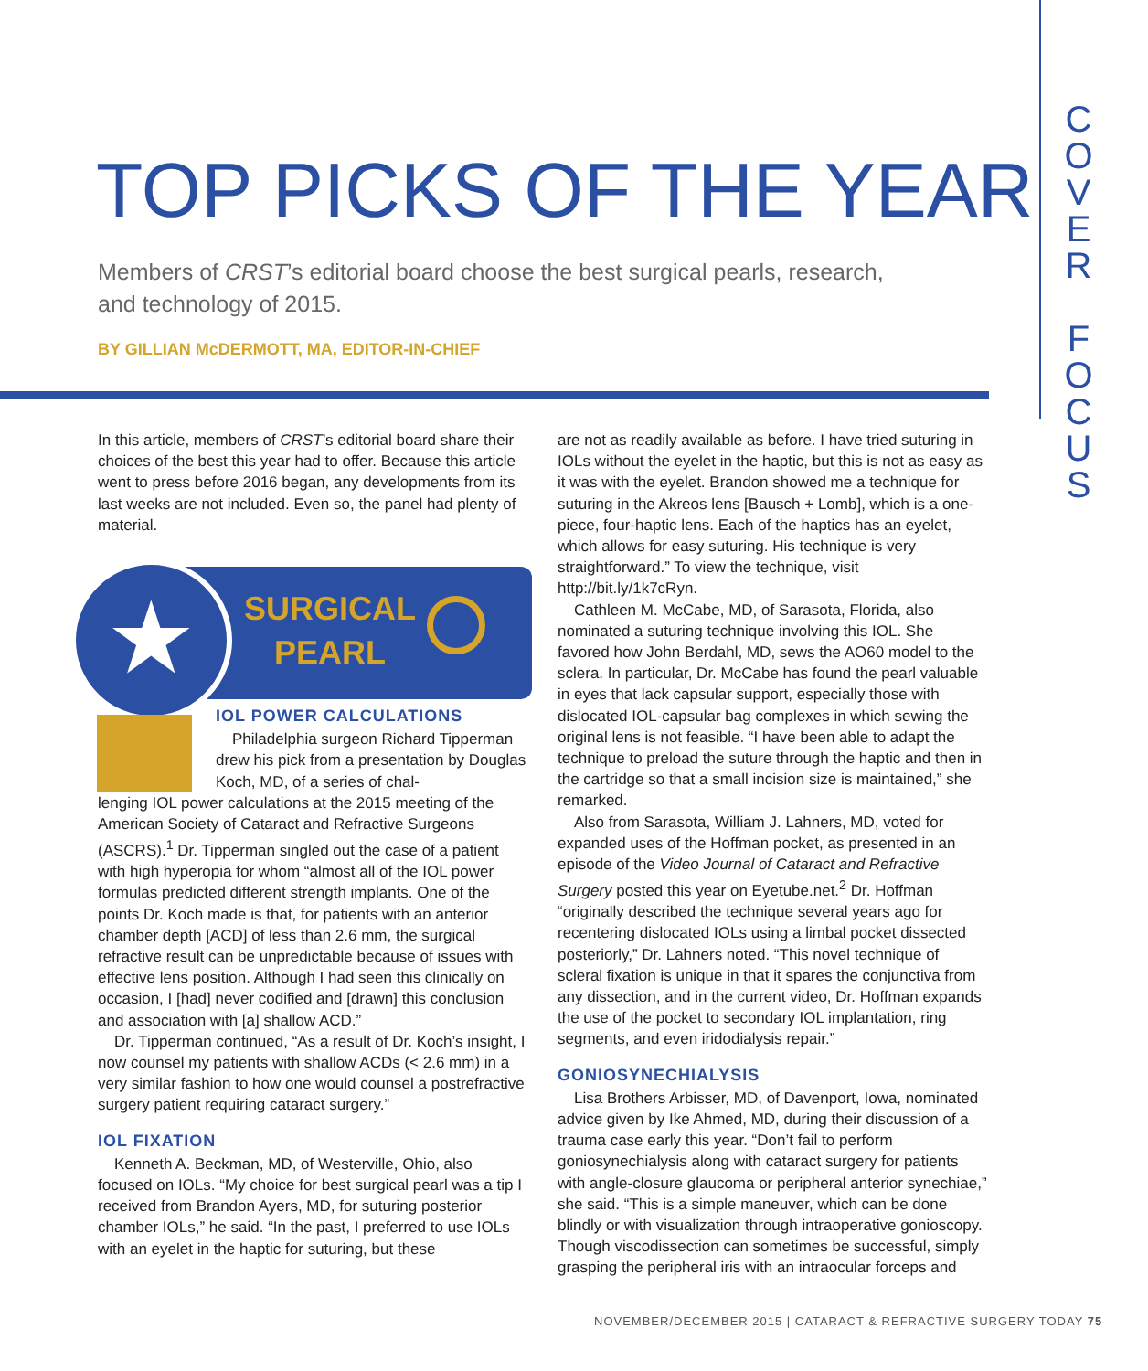C O V E R
F O C U S
TOP PICKS OF THE YEAR
Members of CRST’s editorial board choose the best surgical pearls, research, and technology of 2015.
BY GILLIAN McDERMOTT, MA, EDITOR-IN-CHIEF
In this article, members of CRST’s editorial board share their choices of the best this year had to offer. Because this article went to press before 2016 began, any developments from its last weeks are not included. Even so, the panel had plenty of material.
★
SURGICAL
PEARL
IOL POWER CALCULATIONS
Philadelphia surgeon Richard Tipperman drew his pick from a presentation by Douglas Koch, MD, of a series of chal-
lenging IOL power calculations at the 2015 meeting of the American Society of Cataract and Refractive Surgeons (ASCRS).<sup>1</sup> Dr. Tipperman singled out the case of a patient with high hyperopia for whom “almost all of the IOL power formulas predicted different strength implants. One of the points Dr. Koch made is that, for patients with an anterior chamber depth [ACD] of less than 2.6 mm, the surgical refractive result can be unpredictable because of issues with effective lens position. Although I had seen this clinically on occasion, I [had] never codified and [drawn] this conclusion and association with [a] shallow ACD.”
Dr. Tipperman continued, “As a result of Dr. Koch’s insight, I now counsel my patients with shallow ACDs (< 2.6 mm) in a very similar fashion to how one would counsel a postrefractive surgery patient requiring cataract surgery.”
IOL FIXATION
Kenneth A. Beckman, MD, of Westerville, Ohio, also focused on IOLs. “My choice for best surgical pearl was a tip I received from Brandon Ayers, MD, for suturing posterior chamber IOLs,” he said. “In the past, I preferred to use IOLs with an eyelet in the haptic for suturing, but these
are not as readily available as before. I have tried suturing in IOLs without the eyelet in the haptic, but this is not as easy as it was with the eyelet. Brandon showed me a technique for suturing in the Akreos lens [Bausch + Lomb], which is a one-piece, four-haptic lens. Each of the haptics has an eyelet, which allows for easy suturing. His technique is very straightforward.” To view the technique, visit http://bit.ly/1k7cRyn.
Cathleen M. McCabe, MD, of Sarasota, Florida, also nominated a suturing technique involving this IOL. She favored how John Berdahl, MD, sews the AO60 model to the sclera. In particular, Dr. McCabe has found the pearl valuable in eyes that lack capsular support, especially those with dislocated IOL-capsular bag complexes in which sewing the original lens is not feasible. “I have been able to adapt the technique to preload the suture through the haptic and then in the cartridge so that a small incision size is maintained,” she remarked.
Also from Sarasota, William J. Lahners, MD, voted for expanded uses of the Hoffman pocket, as presented in an episode of the Video Journal of Cataract and Refractive Surgery posted this year on Eyetube.net.<sup>2</sup> Dr. Hoffman “originally described the technique several years ago for recentering dislocated IOLs using a limbal pocket dissected posteriorly,” Dr. Lahners noted. “This novel technique of scleral fixation is unique in that it spares the conjunctiva from any dissection, and in the current video, Dr. Hoffman expands the use of the pocket to secondary IOL implantation, ring segments, and even iridodialysis repair.”
GONIOSYNECHIALYSIS
Lisa Brothers Arbisser, MD, of Davenport, Iowa, nominated advice given by Ike Ahmed, MD, during their discussion of a trauma case early this year. “Don’t fail to perform goniosynechialysis along with cataract surgery for patients with angle-closure glaucoma or peripheral anterior synechiae,” she said. “This is a simple maneuver, which can be done blindly or with visualization through intraoperative gonioscopy. Though viscodissection can sometimes be successful, simply grasping the peripheral iris with an intraocular forceps and
NOVEMBER/DECEMBER 2015 | CATARACT & REFRACTIVE SURGERY TODAY 75